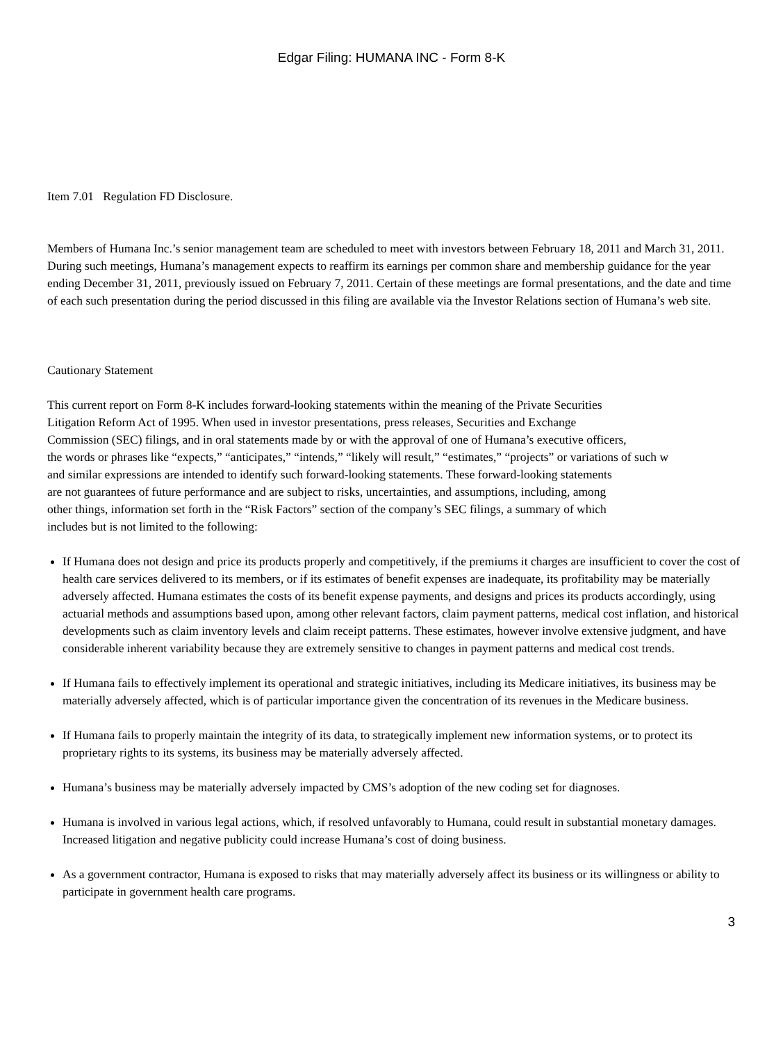Edgar Filing: HUMANA INC - Form 8-K
Item 7.01 Regulation FD Disclosure.
Members of Humana Inc.’s senior management team are scheduled to meet with investors between February 18, 2011 and March 31, 2011. During such meetings, Humana’s management expects to reaffirm its earnings per common share and membership guidance for the year ending December 31, 2011, previously issued on February 7, 2011. Certain of these meetings are formal presentations, and the date and time of each such presentation during the period discussed in this filing are available via the Investor Relations section of Humana’s web site.
Cautionary Statement
This current report on Form 8-K includes forward-looking statements within the meaning of the Private Securities
Litigation Reform Act of 1995. When used in investor presentations, press releases, Securities and Exchange
Commission (SEC) filings, and in oral statements made by or with the approval of one of Humana’s executive officers,
the words or phrases like “expects,” “anticipates,” “intends,” “likely will result,” “estimates,” “projects” or variations of such w
and similar expressions are intended to identify such forward-looking statements. These forward-looking statements
are not guarantees of future performance and are subject to risks, uncertainties, and assumptions, including, among
other things, information set forth in the “Risk Factors” section of the company’s SEC filings, a summary of which
includes but is not limited to the following:
If Humana does not design and price its products properly and competitively, if the premiums it charges are insufficient to cover the cost of health care services delivered to its members, or if its estimates of benefit expenses are inadequate, its profitability may be materially adversely affected. Humana estimates the costs of its benefit expense payments, and designs and prices its products accordingly, using actuarial methods and assumptions based upon, among other relevant factors, claim payment patterns, medical cost inflation, and historical developments such as claim inventory levels and claim receipt patterns. These estimates, however involve extensive judgment, and have considerable inherent variability because they are extremely sensitive to changes in payment patterns and medical cost trends.
If Humana fails to effectively implement its operational and strategic initiatives, including its Medicare initiatives, its business may be materially adversely affected, which is of particular importance given the concentration of its revenues in the Medicare business.
If Humana fails to properly maintain the integrity of its data, to strategically implement new information systems, or to protect its proprietary rights to its systems, its business may be materially adversely affected.
Humana’s business may be materially adversely impacted by CMS’s adoption of the new coding set for diagnoses.
Humana is involved in various legal actions, which, if resolved unfavorably to Humana, could result in substantial monetary damages. Increased litigation and negative publicity could increase Humana’s cost of doing business.
As a government contractor, Humana is exposed to risks that may materially adversely affect its business or its willingness or ability to participate in government health care programs.
3